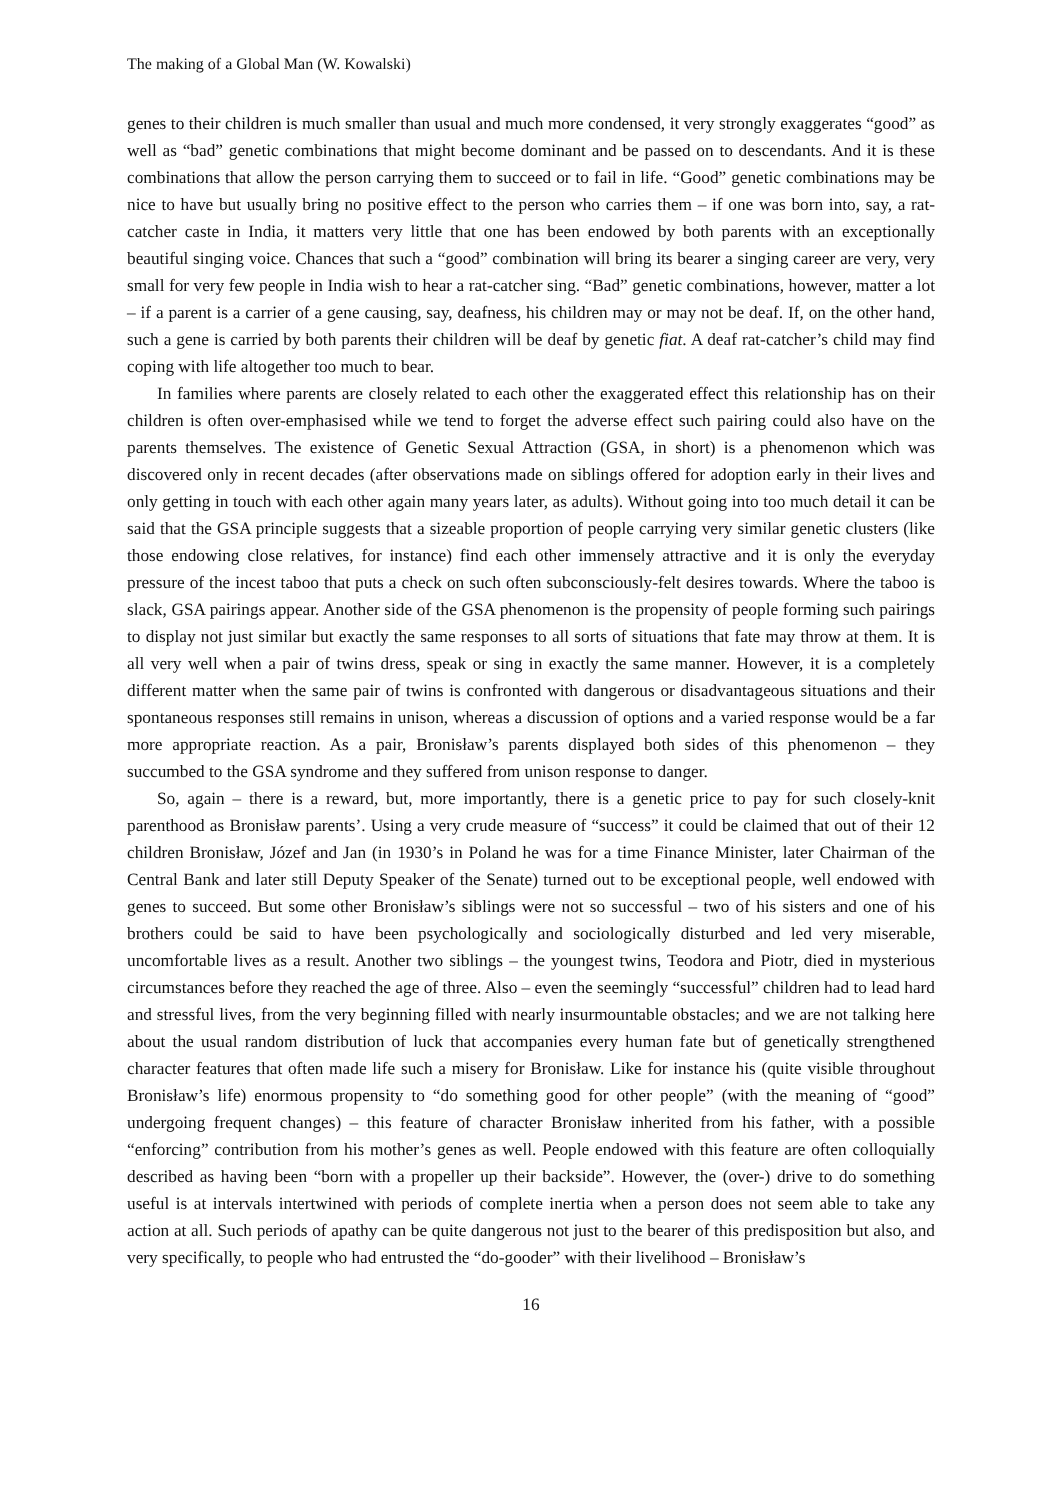The making of a Global Man (W. Kowalski)
genes to their children is much smaller than usual and much more condensed, it very strongly exaggerates “good” as well as “bad” genetic combinations that might become dominant and be passed on to descendants. And it is these combinations that allow the person carrying them to succeed or to fail in life. “Good” genetic combinations may be nice to have but usually bring no positive effect to the person who carries them – if one was born into, say, a rat-catcher caste in India, it matters very little that one has been endowed by both parents with an exceptionally beautiful singing voice. Chances that such a “good” combination will bring its bearer a singing career are very, very small for very few people in India wish to hear a rat-catcher sing. “Bad” genetic combinations, however, matter a lot – if a parent is a carrier of a gene causing, say, deafness, his children may or may not be deaf. If, on the other hand, such a gene is carried by both parents their children will be deaf by genetic fiat. A deaf rat-catcher’s child may find coping with life altogether too much to bear.
In families where parents are closely related to each other the exaggerated effect this relationship has on their children is often over-emphasised while we tend to forget the adverse effect such pairing could also have on the parents themselves. The existence of Genetic Sexual Attraction (GSA, in short) is a phenomenon which was discovered only in recent decades (after observations made on siblings offered for adoption early in their lives and only getting in touch with each other again many years later, as adults). Without going into too much detail it can be said that the GSA principle suggests that a sizeable proportion of people carrying very similar genetic clusters (like those endowing close relatives, for instance) find each other immensely attractive and it is only the everyday pressure of the incest taboo that puts a check on such often subconsciously-felt desires towards. Where the taboo is slack, GSA pairings appear. Another side of the GSA phenomenon is the propensity of people forming such pairings to display not just similar but exactly the same responses to all sorts of situations that fate may throw at them. It is all very well when a pair of twins dress, speak or sing in exactly the same manner. However, it is a completely different matter when the same pair of twins is confronted with dangerous or disadvantageous situations and their spontaneous responses still remains in unison, whereas a discussion of options and a varied response would be a far more appropriate reaction. As a pair, Bronisław’s parents displayed both sides of this phenomenon – they succumbed to the GSA syndrome and they suffered from unison response to danger.
So, again – there is a reward, but, more importantly, there is a genetic price to pay for such closely-knit parenthood as Bronisław parents’. Using a very crude measure of “success” it could be claimed that out of their 12 children Bronisław, Józef and Jan (in 1930’s in Poland he was for a time Finance Minister, later Chairman of the Central Bank and later still Deputy Speaker of the Senate) turned out to be exceptional people, well endowed with genes to succeed. But some other Bronisław’s siblings were not so successful – two of his sisters and one of his brothers could be said to have been psychologically and sociologically disturbed and led very miserable, uncomfortable lives as a result. Another two siblings – the youngest twins, Teodora and Piotr, died in mysterious circumstances before they reached the age of three. Also – even the seemingly “successful” children had to lead hard and stressful lives, from the very beginning filled with nearly insurmountable obstacles; and we are not talking here about the usual random distribution of luck that accompanies every human fate but of genetically strengthened character features that often made life such a misery for Bronisław. Like for instance his (quite visible throughout Bronisław’s life) enormous propensity to “do something good for other people” (with the meaning of “good” undergoing frequent changes) – this feature of character Bronisław inherited from his father, with a possible “enforcing” contribution from his mother’s genes as well. People endowed with this feature are often colloquially described as having been “born with a propeller up their backside”. However, the (over-) drive to do something useful is at intervals intertwined with periods of complete inertia when a person does not seem able to take any action at all. Such periods of apathy can be quite dangerous not just to the bearer of this predisposition but also, and very specifically, to people who had entrusted the “do-gooder” with their livelihood – Bronisław’s
16